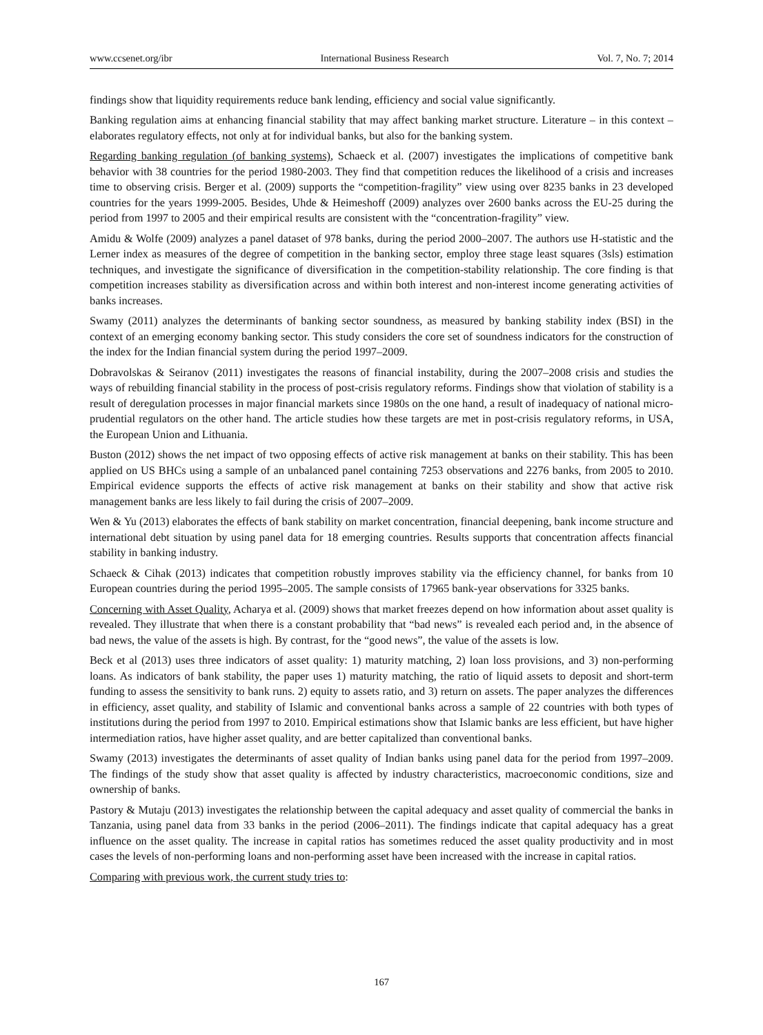www.ccsenet.org/ibr International Business Research Vol. 7, No. 7; 2014
findings show that liquidity requirements reduce bank lending, efficiency and social value significantly.
Banking regulation aims at enhancing financial stability that may affect banking market structure. Literature – in this context – elaborates regulatory effects, not only at for individual banks, but also for the banking system.
Regarding banking regulation (of banking systems), Schaeck et al. (2007) investigates the implications of competitive bank behavior with 38 countries for the period 1980-2003. They find that competition reduces the likelihood of a crisis and increases time to observing crisis. Berger et al. (2009) supports the “competition-fragility” view using over 8235 banks in 23 developed countries for the years 1999-2005. Besides, Uhde & Heimeshoff (2009) analyzes over 2600 banks across the EU-25 during the period from 1997 to 2005 and their empirical results are consistent with the “concentration-fragility” view.
Amidu & Wolfe (2009) analyzes a panel dataset of 978 banks, during the period 2000–2007. The authors use H-statistic and the Lerner index as measures of the degree of competition in the banking sector, employ three stage least squares (3sls) estimation techniques, and investigate the significance of diversification in the competition-stability relationship. The core finding is that competition increases stability as diversification across and within both interest and non-interest income generating activities of banks increases.
Swamy (2011) analyzes the determinants of banking sector soundness, as measured by banking stability index (BSI) in the context of an emerging economy banking sector. This study considers the core set of soundness indicators for the construction of the index for the Indian financial system during the period 1997–2009.
Dobravolskas & Seiranov (2011) investigates the reasons of financial instability, during the 2007–2008 crisis and studies the ways of rebuilding financial stability in the process of post-crisis regulatory reforms. Findings show that violation of stability is a result of deregulation processes in major financial markets since 1980s on the one hand, a result of inadequacy of national micro-prudential regulators on the other hand. The article studies how these targets are met in post-crisis regulatory reforms, in USA, the European Union and Lithuania.
Buston (2012) shows the net impact of two opposing effects of active risk management at banks on their stability. This has been applied on US BHCs using a sample of an unbalanced panel containing 7253 observations and 2276 banks, from 2005 to 2010. Empirical evidence supports the effects of active risk management at banks on their stability and show that active risk management banks are less likely to fail during the crisis of 2007–2009.
Wen & Yu (2013) elaborates the effects of bank stability on market concentration, financial deepening, bank income structure and international debt situation by using panel data for 18 emerging countries. Results supports that concentration affects financial stability in banking industry.
Schaeck & Cihak (2013) indicates that competition robustly improves stability via the efficiency channel, for banks from 10 European countries during the period 1995–2005. The sample consists of 17965 bank-year observations for 3325 banks.
Concerning with Asset Quality, Acharya et al. (2009) shows that market freezes depend on how information about asset quality is revealed. They illustrate that when there is a constant probability that “bad news” is revealed each period and, in the absence of bad news, the value of the assets is high. By contrast, for the “good news”, the value of the assets is low.
Beck et al (2013) uses three indicators of asset quality: 1) maturity matching, 2) loan loss provisions, and 3) non-performing loans. As indicators of bank stability, the paper uses 1) maturity matching, the ratio of liquid assets to deposit and short-term funding to assess the sensitivity to bank runs. 2) equity to assets ratio, and 3) return on assets. The paper analyzes the differences in efficiency, asset quality, and stability of Islamic and conventional banks across a sample of 22 countries with both types of institutions during the period from 1997 to 2010. Empirical estimations show that Islamic banks are less efficient, but have higher intermediation ratios, have higher asset quality, and are better capitalized than conventional banks.
Swamy (2013) investigates the determinants of asset quality of Indian banks using panel data for the period from 1997–2009. The findings of the study show that asset quality is affected by industry characteristics, macroeconomic conditions, size and ownership of banks.
Pastory & Mutaju (2013) investigates the relationship between the capital adequacy and asset quality of commercial the banks in Tanzania, using panel data from 33 banks in the period (2006–2011). The findings indicate that capital adequacy has a great influence on the asset quality. The increase in capital ratios has sometimes reduced the asset quality productivity and in most cases the levels of non-performing loans and non-performing asset have been increased with the increase in capital ratios.
Comparing with previous work, the current study tries to:
167